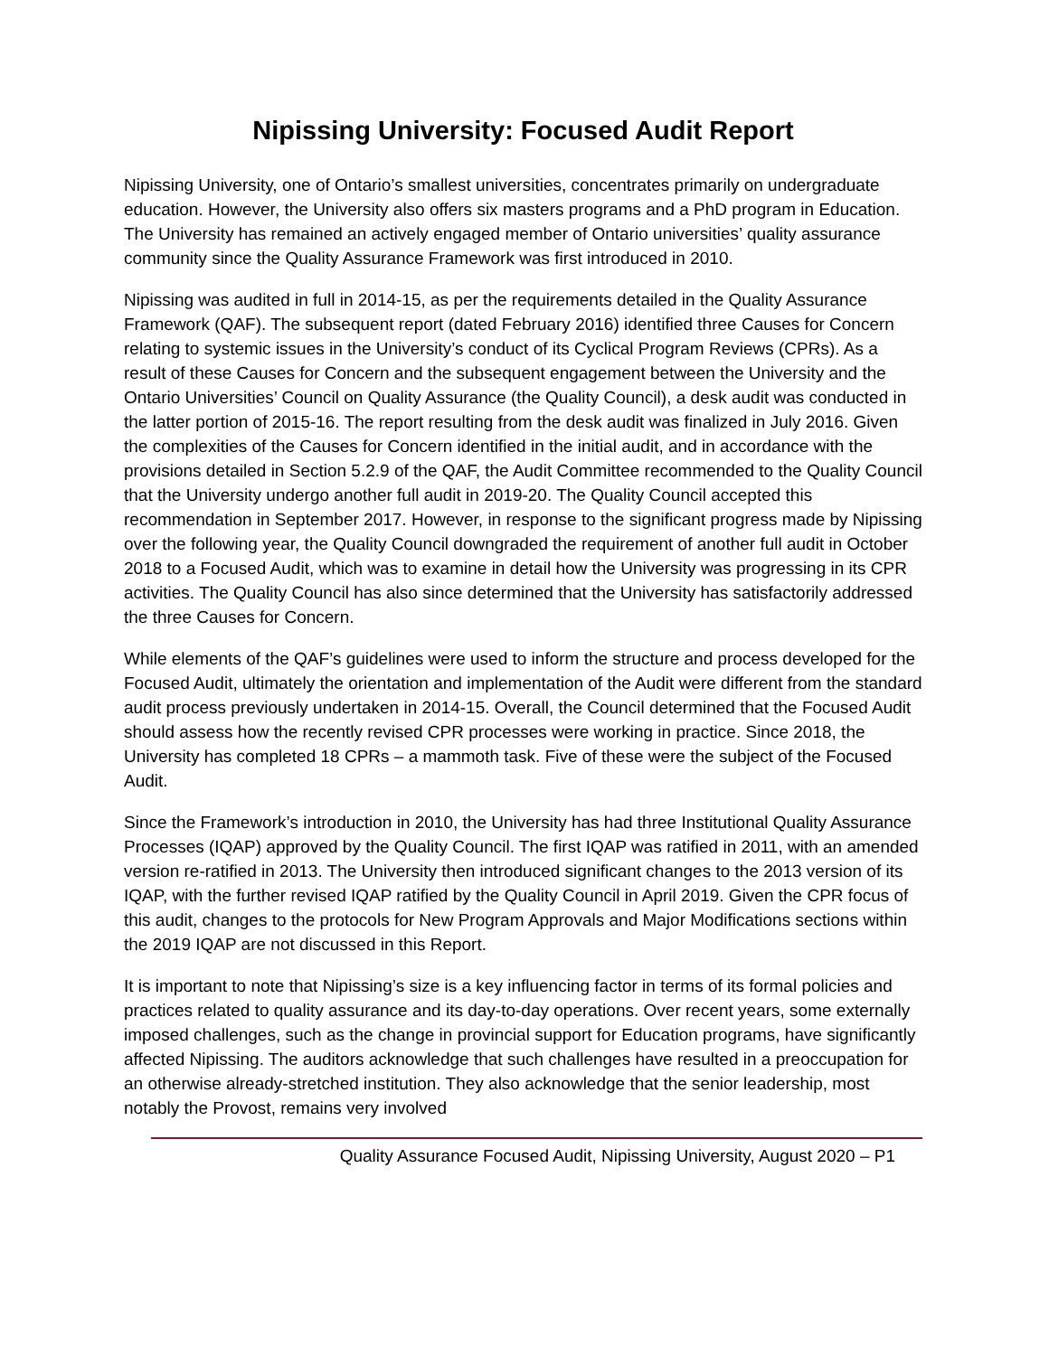Nipissing University: Focused Audit Report
Nipissing University, one of Ontario’s smallest universities, concentrates primarily on undergraduate education. However, the University also offers six masters programs and a PhD program in Education. The University has remained an actively engaged member of Ontario universities’ quality assurance community since the Quality Assurance Framework was first introduced in 2010.
Nipissing was audited in full in 2014-15, as per the requirements detailed in the Quality Assurance Framework (QAF). The subsequent report (dated February 2016) identified three Causes for Concern relating to systemic issues in the University’s conduct of its Cyclical Program Reviews (CPRs). As a result of these Causes for Concern and the subsequent engagement between the University and the Ontario Universities’ Council on Quality Assurance (the Quality Council), a desk audit was conducted in the latter portion of 2015-16. The report resulting from the desk audit was finalized in July 2016. Given the complexities of the Causes for Concern identified in the initial audit, and in accordance with the provisions detailed in Section 5.2.9 of the QAF, the Audit Committee recommended to the Quality Council that the University undergo another full audit in 2019-20. The Quality Council accepted this recommendation in September 2017. However, in response to the significant progress made by Nipissing over the following year, the Quality Council downgraded the requirement of another full audit in October 2018 to a Focused Audit, which was to examine in detail how the University was progressing in its CPR activities. The Quality Council has also since determined that the University has satisfactorily addressed the three Causes for Concern.
While elements of the QAF’s guidelines were used to inform the structure and process developed for the Focused Audit, ultimately the orientation and implementation of the Audit were different from the standard audit process previously undertaken in 2014-15. Overall, the Council determined that the Focused Audit should assess how the recently revised CPR processes were working in practice. Since 2018, the University has completed 18 CPRs – a mammoth task. Five of these were the subject of the Focused Audit.
Since the Framework’s introduction in 2010, the University has had three Institutional Quality Assurance Processes (IQAP) approved by the Quality Council. The first IQAP was ratified in 2011, with an amended version re-ratified in 2013. The University then introduced significant changes to the 2013 version of its IQAP, with the further revised IQAP ratified by the Quality Council in April 2019. Given the CPR focus of this audit, changes to the protocols for New Program Approvals and Major Modifications sections within the 2019 IQAP are not discussed in this Report.
It is important to note that Nipissing’s size is a key influencing factor in terms of its formal policies and practices related to quality assurance and its day-to-day operations. Over recent years, some externally imposed challenges, such as the change in provincial support for Education programs, have significantly affected Nipissing. The auditors acknowledge that such challenges have resulted in a preoccupation for an otherwise already-stretched institution. They also acknowledge that the senior leadership, most notably the Provost, remains very involved
Quality Assurance Focused Audit, Nipissing University, August 2020 – P1